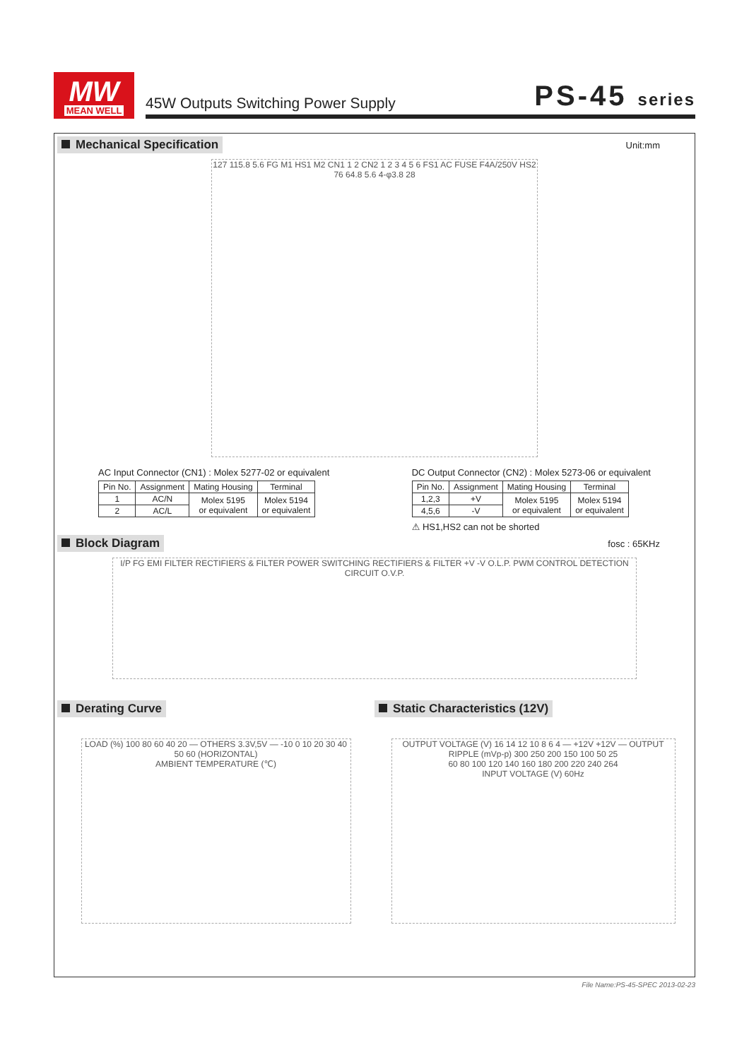MW
MEAN WELL
45W Outputs Switching Power Supply PS-45 series
Mechanical Specification Unit:mm
127 115.8 5.6 FG M1 HS1 M2 CN1 1 2 CN2 1 2 3 4 5 6 FS1 AC FUSE F4A/250V HS2 76 64.8 5.6 4-φ3.8 28
AC Input Connector (CN1) : Molex 5277-02 or equivalent
| Pin No. | Assignment | Mating Housing | Terminal |
| --- | --- | --- | --- |
| 1 | AC/N | Molex 5195 or equivalent | Molex 5194 or equivalent |
| 2 | AC/L | | |
DC Output Connector (CN2) : Molex 5273-06 or equivalent
| Pin No. | Assignment | Mating Housing | Terminal |
| --- | --- | --- | --- |
| 1,2,3 | +V | Molex 5195 or equivalent | Molex 5194 or equivalent |
| 4,5,6 | -V | | |
⚠ HS1,HS2 can not be shorted
Block Diagram fosc : 65KHz
I/P FG EMI FILTER RECTIFIERS & FILTER POWER SWITCHING RECTIFIERS & FILTER +V -V O.L.P. PWM CONTROL DETECTION CIRCUIT O.V.P.
Derating Curve
LOAD (%) 100 80 60 40 20 — OTHERS 3.3V,5V — -10 0 10 20 30 40 50 60 (HORIZONTAL)
AMBIENT TEMPERATURE (℃)
Static Characteristics (12V)
OUTPUT VOLTAGE (V) 16 14 12 10 8 6 4 — +12V +12V — OUTPUT RIPPLE (mVp-p) 300 250 200 150 100 50 25
60 80 100 120 140 160 180 200 220 240 264
INPUT VOLTAGE (V) 60Hz
File Name:PS-45-SPEC 2013-02-23